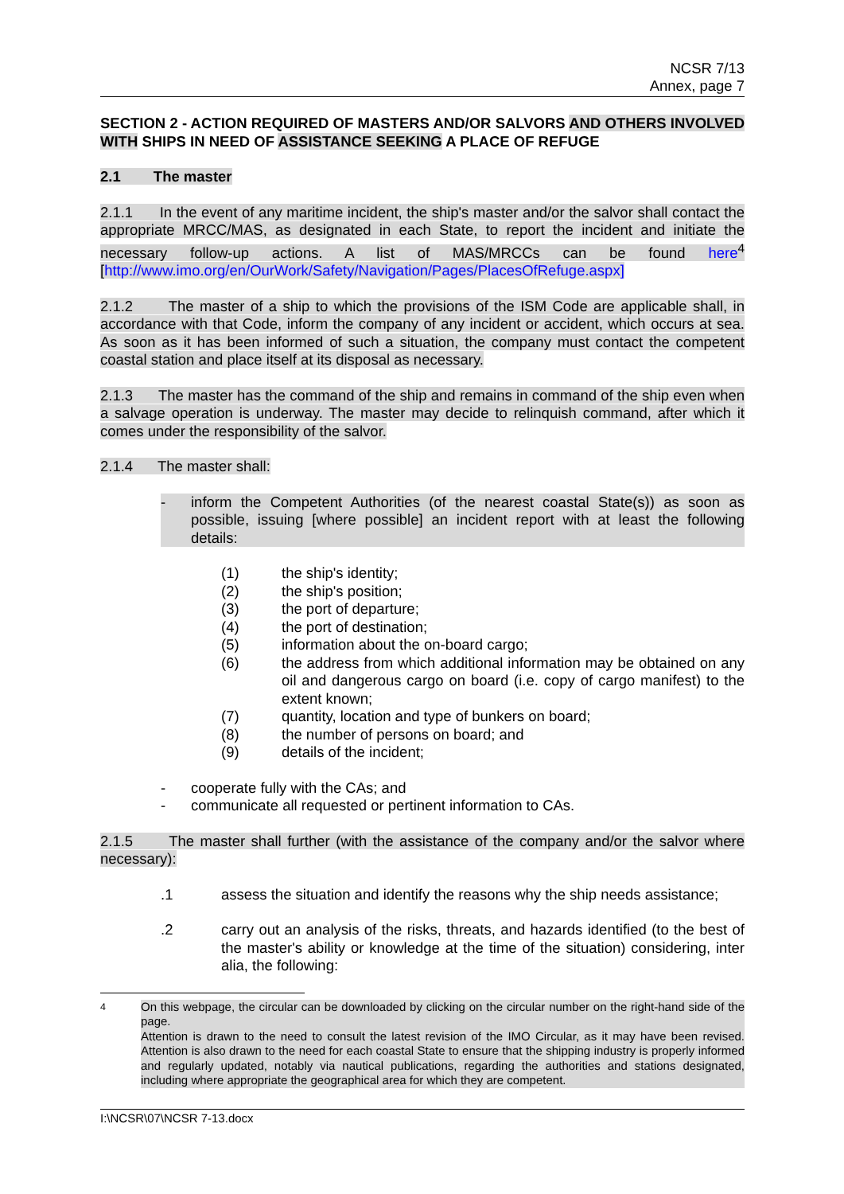NCSR 7/13
Annex, page 7
SECTION 2 - ACTION REQUIRED OF MASTERS AND/OR SALVORS AND OTHERS INVOLVED WITH SHIPS IN NEED OF ASSISTANCE SEEKING A PLACE OF REFUGE
2.1 The master
2.1.1 In the event of any maritime incident, the ship's master and/or the salvor shall contact the appropriate MRCC/MAS, as designated in each State, to report the incident and initiate the necessary follow-up actions. A list of MAS/MRCCs can be found here<sup>4</sup> [http://www.imo.org/en/OurWork/Safety/Navigation/Pages/PlacesOfRefuge.aspx]
2.1.2 The master of a ship to which the provisions of the ISM Code are applicable shall, in accordance with that Code, inform the company of any incident or accident, which occurs at sea. As soon as it has been informed of such a situation, the company must contact the competent coastal station and place itself at its disposal as necessary.
2.1.3 The master has the command of the ship and remains in command of the ship even when a salvage operation is underway. The master may decide to relinquish command, after which it comes under the responsibility of the salvor.
2.1.4 The master shall:
- inform the Competent Authorities (of the nearest coastal State(s)) as soon as possible, issuing [where possible] an incident report with at least the following details:
(1) the ship's identity;
(2) the ship's position;
(3) the port of departure;
(4) the port of destination;
(5) information about the on-board cargo;
(6) the address from which additional information may be obtained on any oil and dangerous cargo on board (i.e. copy of cargo manifest) to the extent known;
(7) quantity, location and type of bunkers on board;
(8) the number of persons on board; and
(9) details of the incident;
- cooperate fully with the CAs; and
- communicate all requested or pertinent information to CAs.
2.1.5 The master shall further (with the assistance of the company and/or the salvor where necessary):
.1 assess the situation and identify the reasons why the ship needs assistance;
.2 carry out an analysis of the risks, threats, and hazards identified (to the best of the master's ability or knowledge at the time of the situation) considering, inter alia, the following:
<sup>4</sup> On this webpage, the circular can be downloaded by clicking on the circular number on the right-hand side of the page.
Attention is drawn to the need to consult the latest revision of the IMO Circular, as it may have been revised. Attention is also drawn to the need for each coastal State to ensure that the shipping industry is properly informed and regularly updated, notably via nautical publications, regarding the authorities and stations designated, including where appropriate the geographical area for which they are competent.
I:\NCSR\07\NCSR 7-13.docx